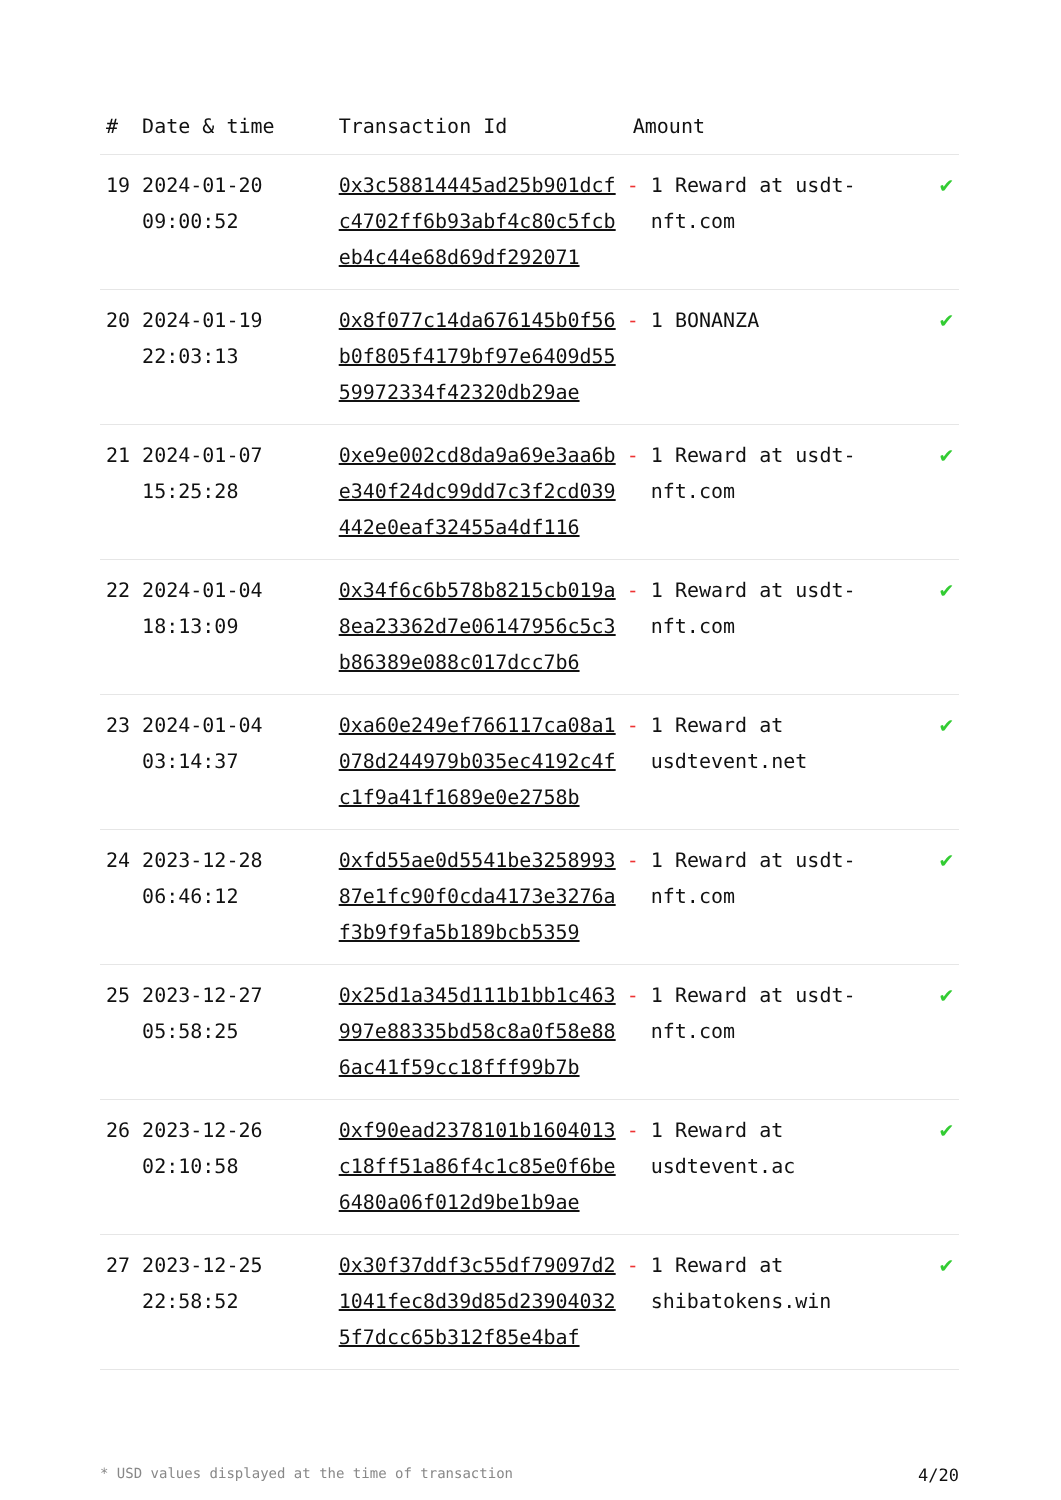| # | Date & time | Transaction Id | Amount | |
| --- | --- | --- | --- | --- |
| 19 | 2024-01-20 09:00:52 | 0x3c58814445ad25b901dcfc4702ff6b93abf4c80c5fcbeb4c44e68d69df292071 | - 1 Reward at usdt-nft.com | ✔ |
| 20 | 2024-01-19 22:03:13 | 0x8f077c14da676145b0f56b0f805f4179bf97e6409d5559972334f42320db29ae | - 1 BONANZA | ✔ |
| 21 | 2024-01-07 15:25:28 | 0xe9e002cd8da9a69e3aa6be340f24dc99dd7c3f2cd039442e0eaf32455a4df116 | - 1 Reward at usdt-nft.com | ✔ |
| 22 | 2024-01-04 18:13:09 | 0x34f6c6b578b8215cb019a8ea23362d7e06147956c5c3b86389e088c017dcc7b6 | - 1 Reward at usdt-nft.com | ✔ |
| 23 | 2024-01-04 03:14:37 | 0xa60e249ef766117ca08a1078d244979b035ec4192c4fc1f9a41f1689e0e2758b | - 1 Reward at usdtevent.net | ✔ |
| 24 | 2023-12-28 06:46:12 | 0xfd55ae0d5541be325899387e1fc90f0cda4173e3276af3b9f9fa5b189bcb5359 | - 1 Reward at usdt-nft.com | ✔ |
| 25 | 2023-12-27 05:58:25 | 0x25d1a345d111b1bb1c463997e88335bd58c8a0f58e886ac41f59cc18fff99b7b | - 1 Reward at usdt-nft.com | ✔ |
| 26 | 2023-12-26 02:10:58 | 0xf90ead2378101b1604013c18ff51a86f4c1c85e0f6be6480a06f012d9be1b9ae | - 1 Reward at usdtevent.ac | ✔ |
| 27 | 2023-12-25 22:58:52 | 0x30f37ddf3c55df79097d21041fec8d39d85d239040325f7dcc65b312f85e4baf | - 1 Reward at shibatokens.win | ✔ |
* USD values displayed at the time of transaction 4/20